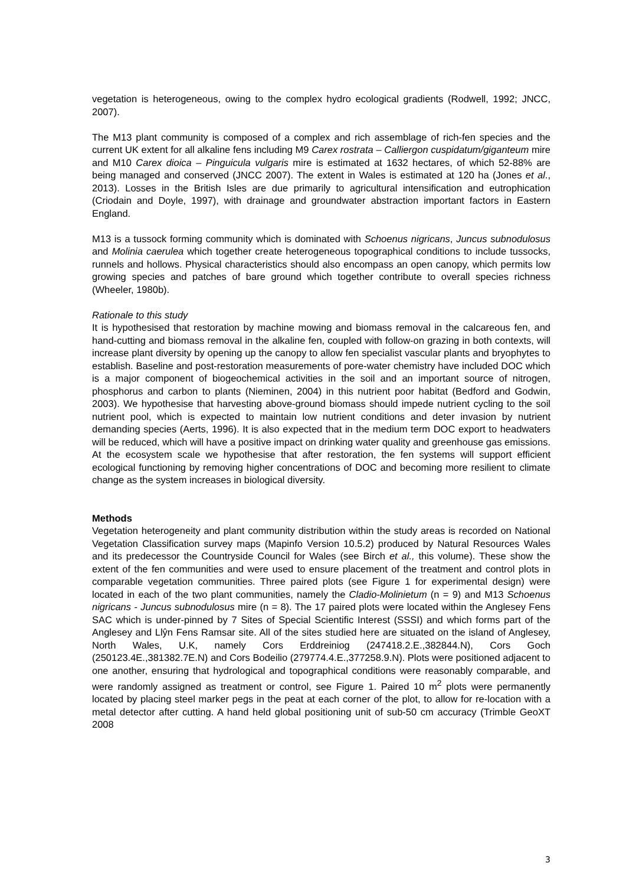vegetation is heterogeneous, owing to the complex hydro ecological gradients (Rodwell, 1992; JNCC, 2007).
The M13 plant community is composed of a complex and rich assemblage of rich-fen species and the current UK extent for all alkaline fens including M9 Carex rostrata – Calliergon cuspidatum/giganteum mire and M10 Carex dioica – Pinguicula vulgaris mire is estimated at 1632 hectares, of which 52-88% are being managed and conserved (JNCC 2007). The extent in Wales is estimated at 120 ha (Jones et al., 2013). Losses in the British Isles are due primarily to agricultural intensification and eutrophication (Criodain and Doyle, 1997), with drainage and groundwater abstraction important factors in Eastern England.
M13 is a tussock forming community which is dominated with Schoenus nigricans, Juncus subnodulosus and Molinia caerulea which together create heterogeneous topographical conditions to include tussocks, runnels and hollows. Physical characteristics should also encompass an open canopy, which permits low growing species and patches of bare ground which together contribute to overall species richness (Wheeler, 1980b).
Rationale to this study
It is hypothesised that restoration by machine mowing and biomass removal in the calcareous fen, and hand-cutting and biomass removal in the alkaline fen, coupled with follow-on grazing in both contexts, will increase plant diversity by opening up the canopy to allow fen specialist vascular plants and bryophytes to establish. Baseline and post-restoration measurements of pore-water chemistry have included DOC which is a major component of biogeochemical activities in the soil and an important source of nitrogen, phosphorus and carbon to plants (Nieminen, 2004) in this nutrient poor habitat (Bedford and Godwin, 2003). We hypothesise that harvesting above-ground biomass should impede nutrient cycling to the soil nutrient pool, which is expected to maintain low nutrient conditions and deter invasion by nutrient demanding species (Aerts, 1996). It is also expected that in the medium term DOC export to headwaters will be reduced, which will have a positive impact on drinking water quality and greenhouse gas emissions. At the ecosystem scale we hypothesise that after restoration, the fen systems will support efficient ecological functioning by removing higher concentrations of DOC and becoming more resilient to climate change as the system increases in biological diversity.
Methods
Vegetation heterogeneity and plant community distribution within the study areas is recorded on National Vegetation Classification survey maps (Mapinfo Version 10.5.2) produced by Natural Resources Wales and its predecessor the Countryside Council for Wales (see Birch et al., this volume). These show the extent of the fen communities and were used to ensure placement of the treatment and control plots in comparable vegetation communities. Three paired plots (see Figure 1 for experimental design) were located in each of the two plant communities, namely the Cladio-Molinietum (n = 9) and M13 Schoenus nigricans - Juncus subnodulosus mire (n = 8). The 17 paired plots were located within the Anglesey Fens SAC which is under-pinned by 7 Sites of Special Scientific Interest (SSSI) and which forms part of the Anglesey and Llŷn Fens Ramsar site. All of the sites studied here are situated on the island of Anglesey, North Wales, U.K, namely Cors Erddreiniog (247418.2.E.,382844.N), Cors Goch (250123.4E.,381382.7E.N) and Cors Bodeilio (279774.4.E.,377258.9.N). Plots were positioned adjacent to one another, ensuring that hydrological and topographical conditions were reasonably comparable, and were randomly assigned as treatment or control, see Figure 1. Paired 10 m<sup>2</sup> plots were permanently located by placing steel marker pegs in the peat at each corner of the plot, to allow for re-location with a metal detector after cutting. A hand held global positioning unit of sub-50 cm accuracy (Trimble GeoXT 2008
3